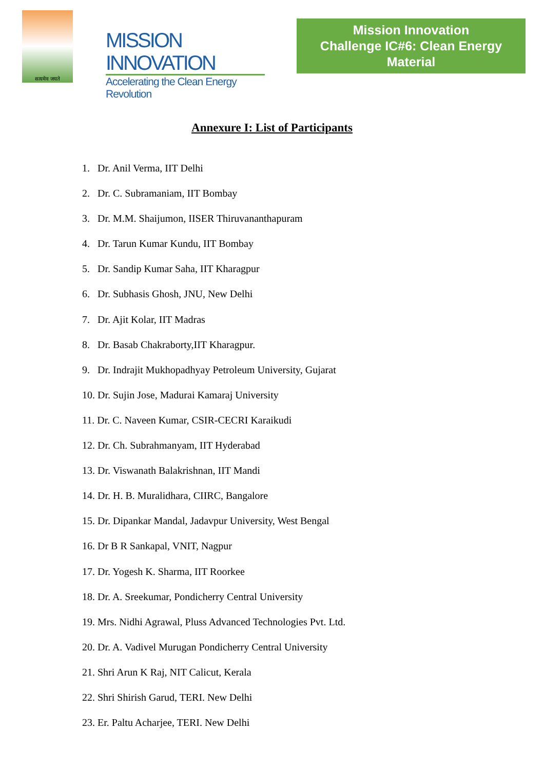सत्यमेव जयते
MISSION INNOVATION
Accelerating the Clean Energy Revolution
Mission Innovation
Challenge IC#6: Clean Energy Material
Annexure I: List of Participants
1. Dr. Anil Verma, IIT Delhi
2. Dr. C. Subramaniam, IIT Bombay
3. Dr. M.M. Shaijumon, IISER Thiruvananthapuram
4. Dr. Tarun Kumar Kundu, IIT Bombay
5. Dr. Sandip Kumar Saha, IIT Kharagpur
6. Dr. Subhasis Ghosh, JNU, New Delhi
7. Dr. Ajit Kolar, IIT Madras
8. Dr. Basab Chakraborty,IIT Kharagpur.
9. Dr. Indrajit Mukhopadhyay Petroleum University, Gujarat
10. Dr. Sujin Jose, Madurai Kamaraj University
11. Dr. C. Naveen Kumar, CSIR-CECRI Karaikudi
12. Dr. Ch. Subrahmanyam, IIT Hyderabad
13. Dr. Viswanath Balakrishnan, IIT Mandi
14. Dr. H. B. Muralidhara, CIIRC, Bangalore
15. Dr. Dipankar Mandal, Jadavpur University, West Bengal
16. Dr B R Sankapal, VNIT, Nagpur
17. Dr. Yogesh K. Sharma, IIT Roorkee
18. Dr. A. Sreekumar, Pondicherry Central University
19. Mrs. Nidhi Agrawal, Pluss Advanced Technologies Pvt. Ltd.
20. Dr. A. Vadivel Murugan Pondicherry Central University
21. Shri Arun K Raj, NIT Calicut, Kerala
22. Shri Shirish Garud, TERI. New Delhi
23. Er. Paltu Acharjee, TERI. New Delhi